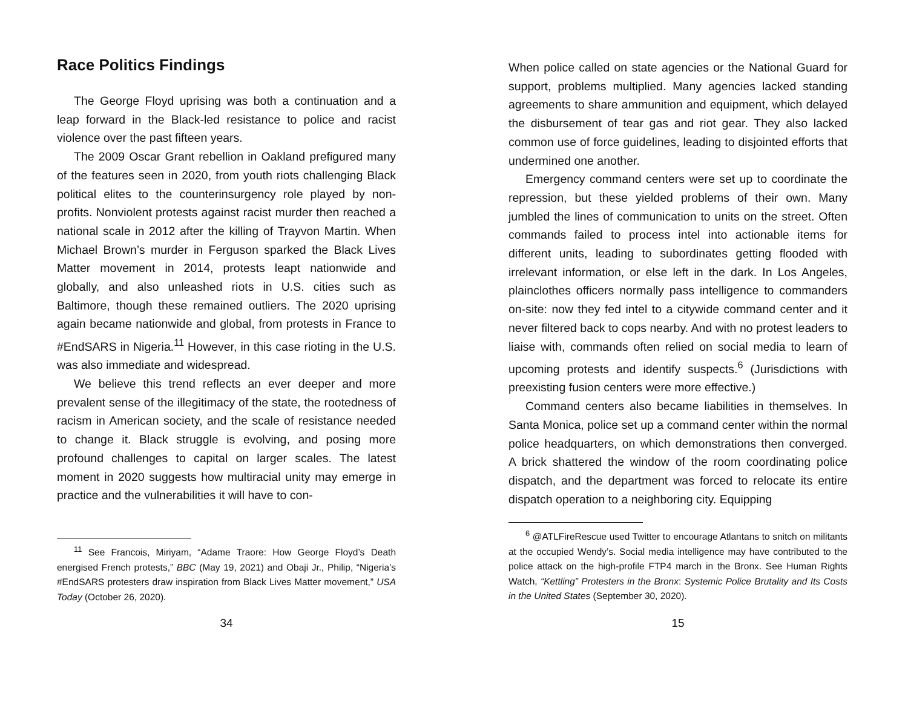Race Politics Findings
The George Floyd uprising was both a continuation and a leap forward in the Black-led resistance to police and racist violence over the past fifteen years.
The 2009 Oscar Grant rebellion in Oakland prefigured many of the features seen in 2020, from youth riots challenging Black political elites to the counterinsurgency role played by non-profits. Nonviolent protests against racist murder then reached a national scale in 2012 after the killing of Trayvon Martin. When Michael Brown’s murder in Ferguson sparked the Black Lives Matter movement in 2014, protests leapt nationwide and globally, and also unleashed riots in U.S. cities such as Baltimore, though these remained outliers. The 2020 uprising again became nationwide and global, from protests in France to #EndSARS in Nigeria.<sup>11</sup> However, in this case rioting in the U.S. was also immediate and widespread.
We believe this trend reflects an ever deeper and more prevalent sense of the illegitimacy of the state, the rootedness of racism in American society, and the scale of resistance needed to change it. Black struggle is evolving, and posing more profound challenges to capital on larger scales. The latest moment in 2020 suggests how multiracial unity may emerge in practice and the vulnerabilities it will have to con-
<sup>11</sup> See Francois, Miriyam, “Adame Traore: How George Floyd’s Death energised French protests,” BBC (May 19, 2021) and Obaji Jr., Philip, “Nigeria’s #EndSARS protesters draw inspiration from Black Lives Matter movement,” USA Today (October 26, 2020).
34
When police called on state agencies or the National Guard for support, problems multiplied. Many agencies lacked standing agreements to share ammunition and equipment, which delayed the disbursement of tear gas and riot gear. They also lacked common use of force guidelines, leading to disjointed efforts that undermined one another.
Emergency command centers were set up to coordinate the repression, but these yielded problems of their own. Many jumbled the lines of communication to units on the street. Often commands failed to process intel into actionable items for different units, leading to subordinates getting flooded with irrelevant information, or else left in the dark. In Los Angeles, plainclothes officers normally pass intelligence to commanders on-site: now they fed intel to a citywide command center and it never filtered back to cops nearby. And with no protest leaders to liaise with, commands often relied on social media to learn of upcoming protests and identify suspects.<sup>6</sup> (Jurisdictions with preexisting fusion centers were more effective.)
Command centers also became liabilities in themselves. In Santa Monica, police set up a command center within the normal police headquarters, on which demonstrations then converged. A brick shattered the window of the room coordinating police dispatch, and the department was forced to relocate its entire dispatch operation to a neighboring city. Equipping
<sup>6</sup> @ATLFireRescue used Twitter to encourage Atlantans to snitch on militants at the occupied Wendy’s. Social media intelligence may have contributed to the police attack on the high-profile FTP4 march in the Bronx. See Human Rights Watch, “Kettling” Protesters in the Bronx: Systemic Police Brutality and Its Costs in the United States (September 30, 2020).
15